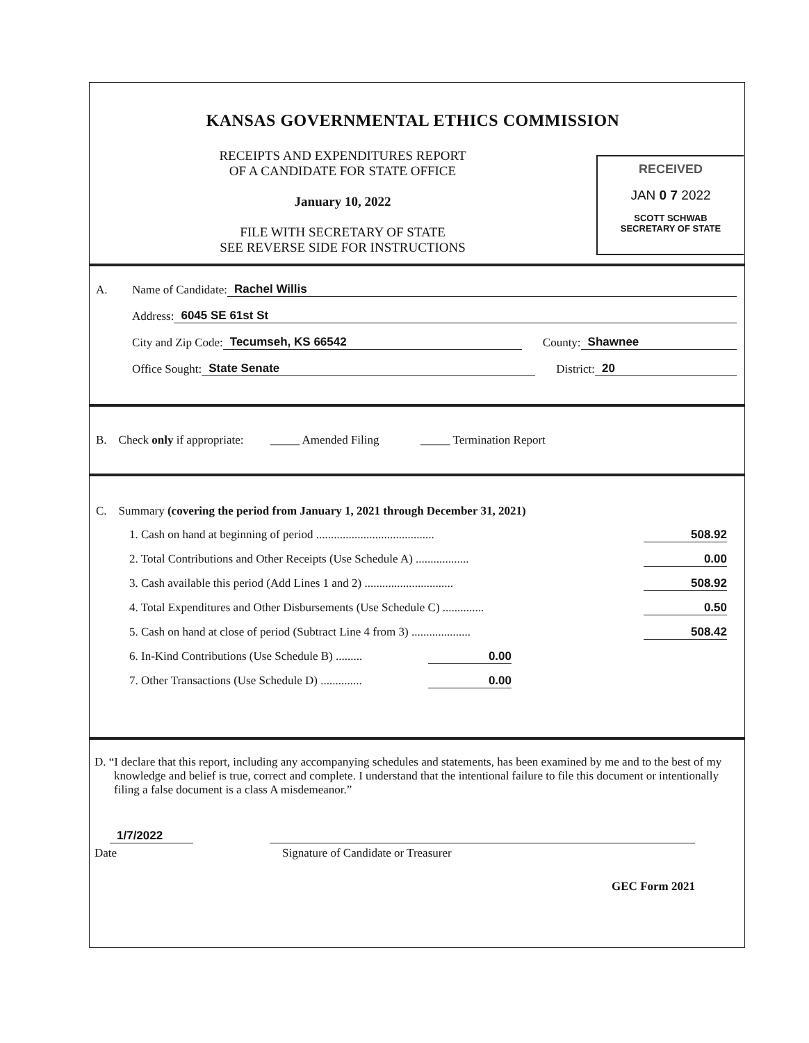KANSAS GOVERNMENTAL ETHICS COMMISSION
RECEIPTS AND EXPENDITURES REPORT
OF A CANDIDATE FOR STATE OFFICE
January 10, 2022
FILE WITH SECRETARY OF STATE
SEE REVERSE SIDE FOR INSTRUCTIONS
RECEIVED
JAN 0 7 2022
SCOTT SCHWAB
SECRETARY OF STATE
A. Name of Candidate: Rachel Willis
Address: 6045 SE 61st St
City and Zip Code: Tecumseh, KS 66542 County: Shawnee
Office Sought: State Senate District: 20
B. Check only if appropriate: _____ Amended Filing _____ Termination Report
C. Summary (covering the period from January 1, 2021 through December 31, 2021)
1. Cash on hand at beginning of period ........................................ 508.92
2. Total Contributions and Other Receipts (Use Schedule A) .................. 0.00
3. Cash available this period (Add Lines 1 and 2) .............................. 508.92
4. Total Expenditures and Other Disbursements (Use Schedule C) .............. 0.50
5. Cash on hand at close of period (Subtract Line 4 from 3) .................... 508.42
6. In-Kind Contributions (Use Schedule B) ......... 0.00
7. Other Transactions (Use Schedule D) .............. 0.00
D. “I declare that this report, including any accompanying schedules and statements, has been examined by me and to the best of my knowledge and belief is true, correct and complete. I understand that the intentional failure to file this document or intentionally filing a false document is a class A misdemeanor.”
1/7/2022
Date Signature of Candidate or Treasurer
GEC Form 2021